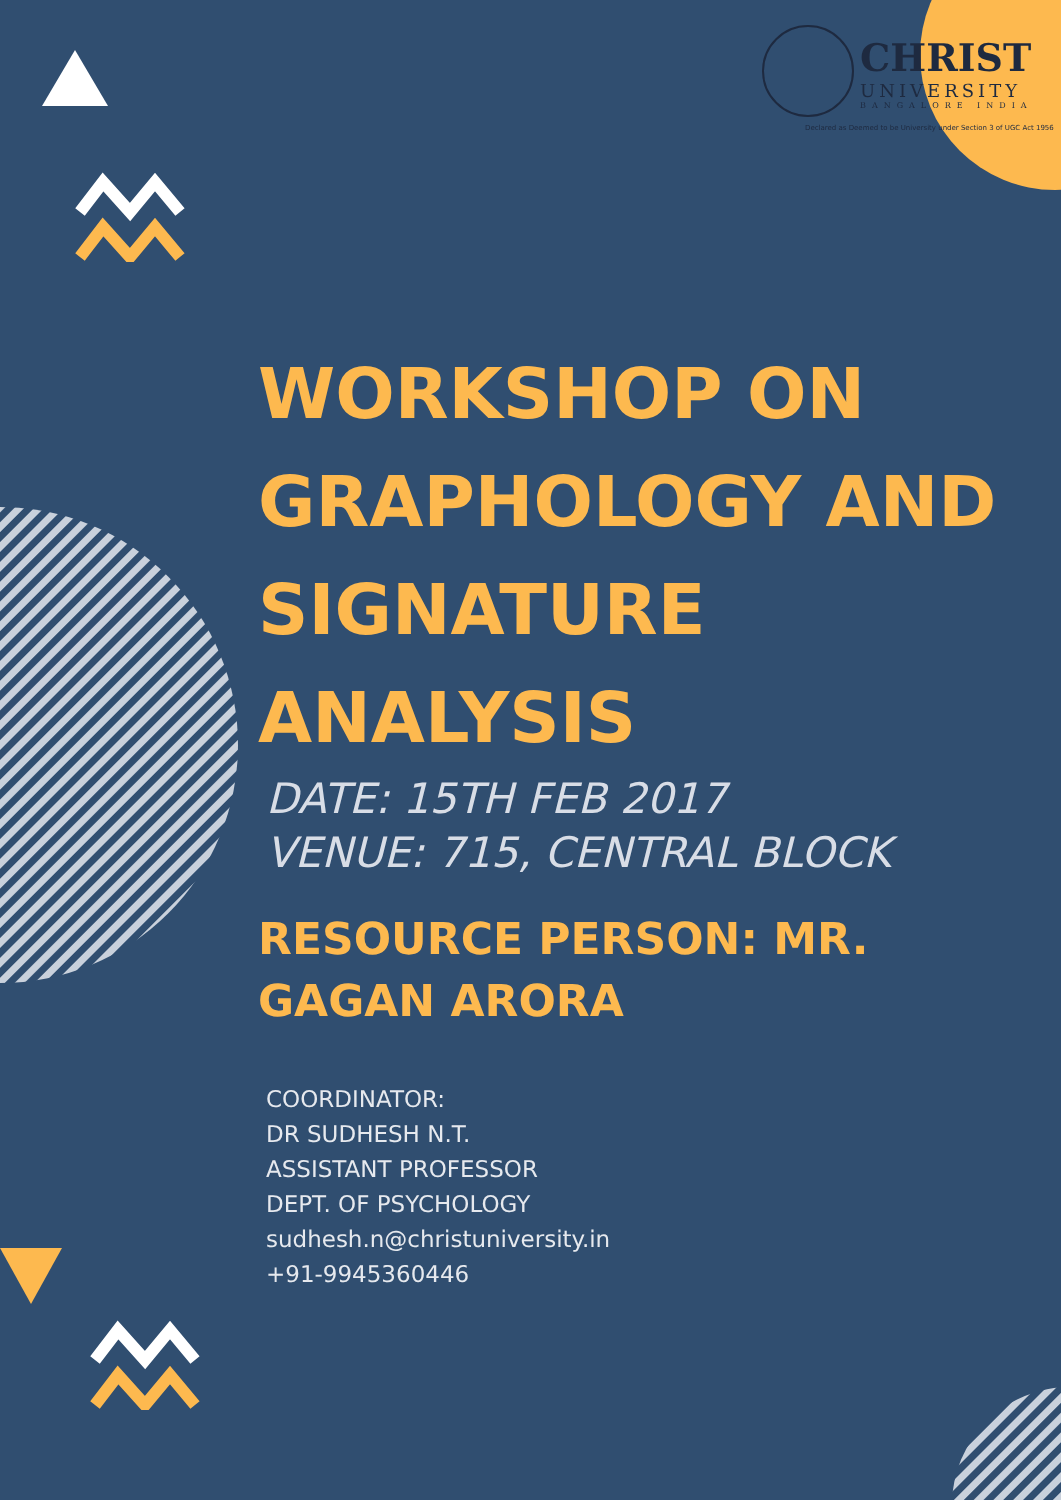CHRIST
UNIVERSITY
BANGALORE INDIA
Declared as Deemed to be University under Section 3 of UGC Act 1956
WORKSHOP ON GRAPHOLOGY AND SIGNATURE ANALYSIS
DATE: 15TH FEB 2017
VENUE: 715, CENTRAL BLOCK
RESOURCE PERSON: MR. GAGAN ARORA
COORDINATOR:
DR SUDHESH N.T.
ASSISTANT PROFESSOR
DEPT. OF PSYCHOLOGY
sudhesh.n@christuniversity.in
+91-9945360446